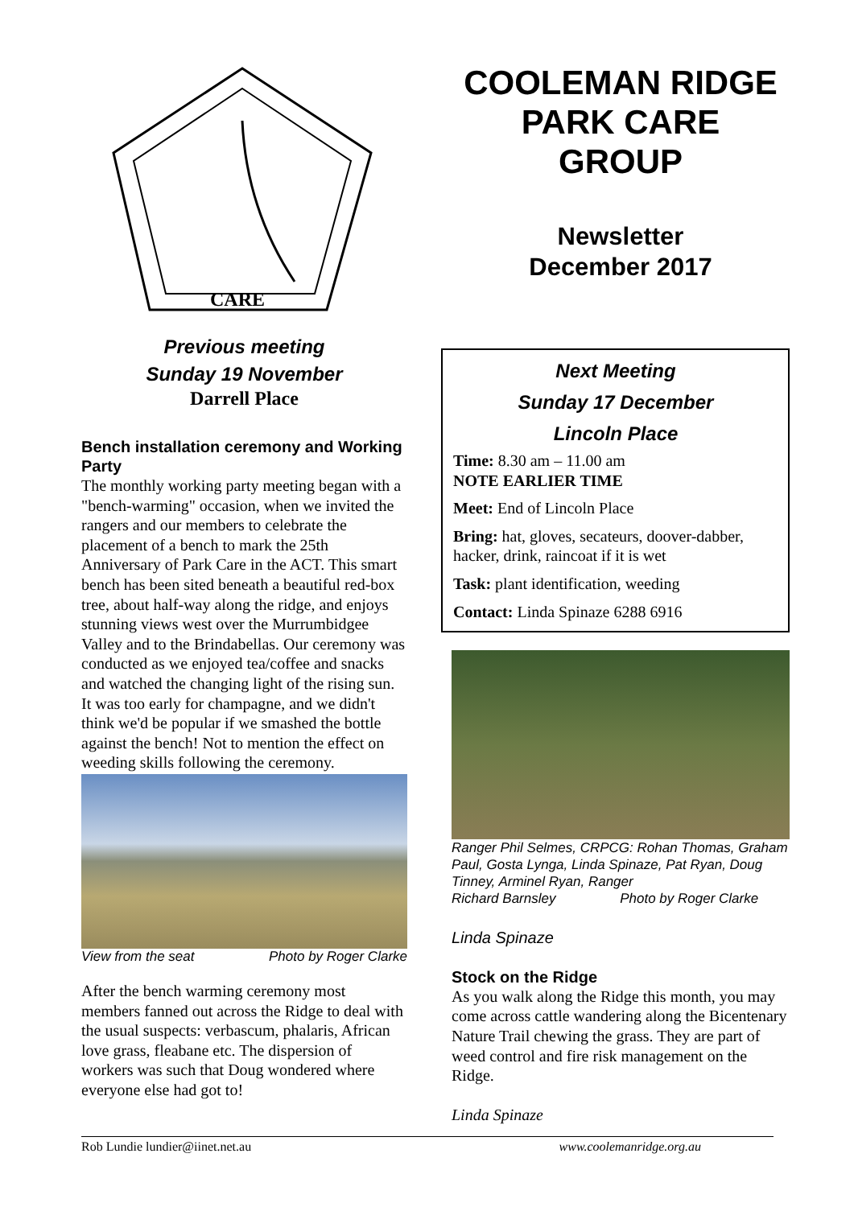CARE
Previous meeting
Sunday 19 November
Darrell Place
Bench installation ceremony and Working Party
The monthly working party meeting began with a "bench-warming" occasion, when we invited the rangers and our members to celebrate the placement of a bench to mark the 25th Anniversary of Park Care in the ACT. This smart bench has been sited beneath a beautiful red-box tree, about half-way along the ridge, and enjoys stunning views west over the Murrumbidgee Valley and to the Brindabellas. Our ceremony was conducted as we enjoyed tea/coffee and snacks and watched the changing light of the rising sun. It was too early for champagne, and we didn't think we'd be popular if we smashed the bottle against the bench! Not to mention the effect on weeding skills following the ceremony.
View from the seat Photo by Roger Clarke
After the bench warming ceremony most members fanned out across the Ridge to deal with the usual suspects: verbascum, phalaris, African love grass, fleabane etc. The dispersion of workers was such that Doug wondered where everyone else had got to!
COOLEMAN RIDGE
PARK CARE
GROUP
Newsletter
December 2017
Next Meeting
Sunday 17 December
Lincoln Place
Time: 8.30 am – 11.00 am
NOTE EARLIER TIME
Meet: End of Lincoln Place
Bring: hat, gloves, secateurs, doover-dabber, hacker, drink, raincoat if it is wet
Task: plant identification, weeding
Contact: Linda Spinaze 6288 6916
Ranger Phil Selmes, CRPCG: Rohan Thomas, Graham Paul, Gosta Lynga, Linda Spinaze, Pat Ryan, Doug Tinney, Arminel Ryan, Ranger
Richard Barnsley Photo by Roger Clarke
Linda Spinaze
Stock on the Ridge
As you walk along the Ridge this month, you may come across cattle wandering along the Bicentenary Nature Trail chewing the grass. They are part of weed control and fire risk management on the Ridge.
Linda Spinaze
Rob Lundie lundier@iinet.net.au www.coolemanridge.org.au